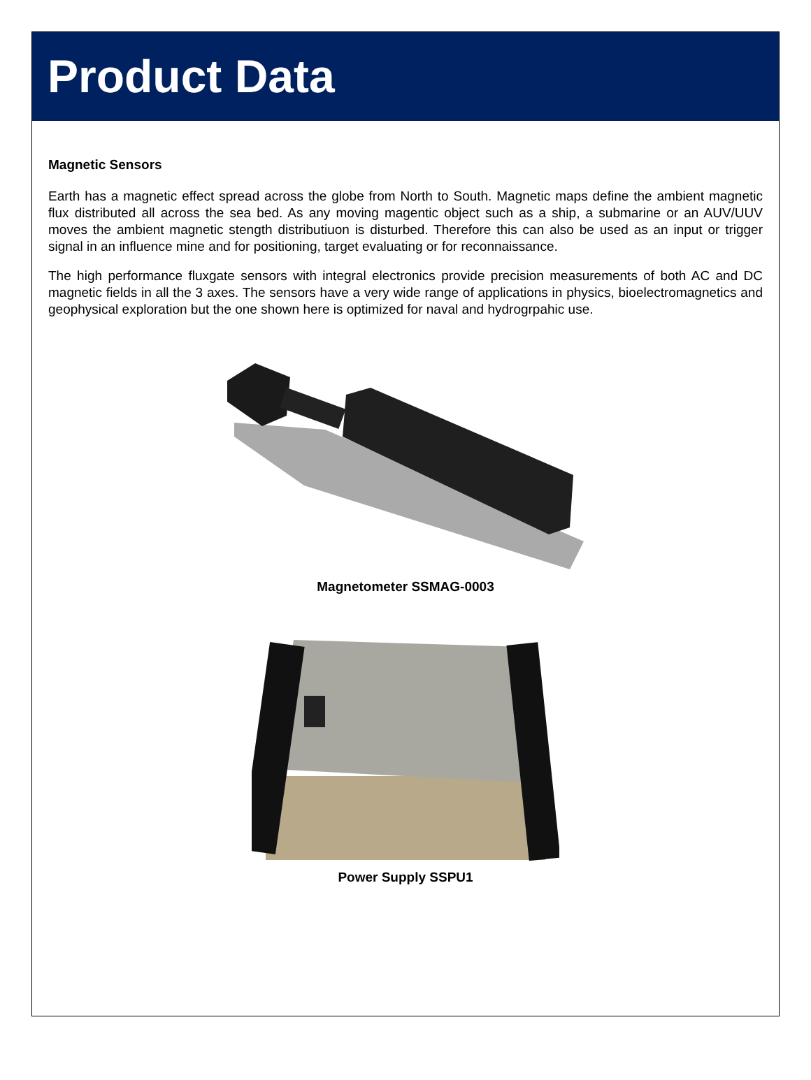Product Data
Magnetic Sensors
Earth has a magnetic effect spread across the globe from North to South. Magnetic maps define the ambient magnetic flux distributed all across the sea bed. As any moving magentic object such as a ship, a submarine or an AUV/UUV moves the ambient magnetic stength distributiuon is disturbed. Therefore this can also be used as an input or trigger signal in an influence mine and for positioning, target evaluating or for reconnaissance.
The high performance fluxgate sensors with integral electronics provide precision measurements of both AC and DC magnetic fields in all the 3 axes. The sensors have a very wide range of applications in physics, bioelectromagnetics and geophysical exploration but the one shown here is optimized for naval and hydrogrpahic use.
Magnetometer SSMAG-0003
Power Supply SSPU1